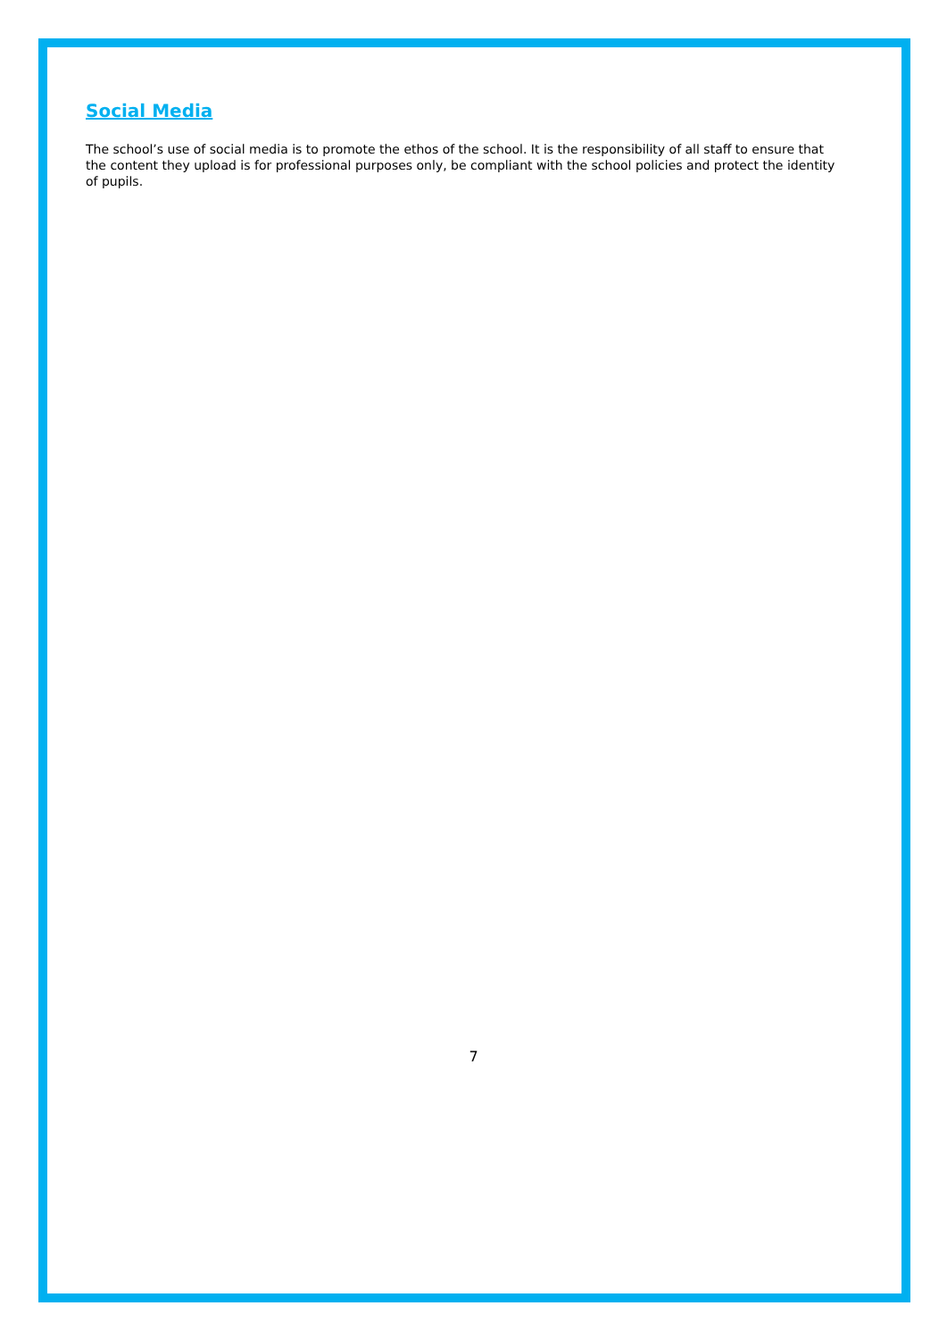Social Media
The school’s use of social media is to promote the ethos of the school. It is the responsibility of all staff to ensure that the content they upload is for professional purposes only, be compliant with the school policies and protect the identity of pupils.
7